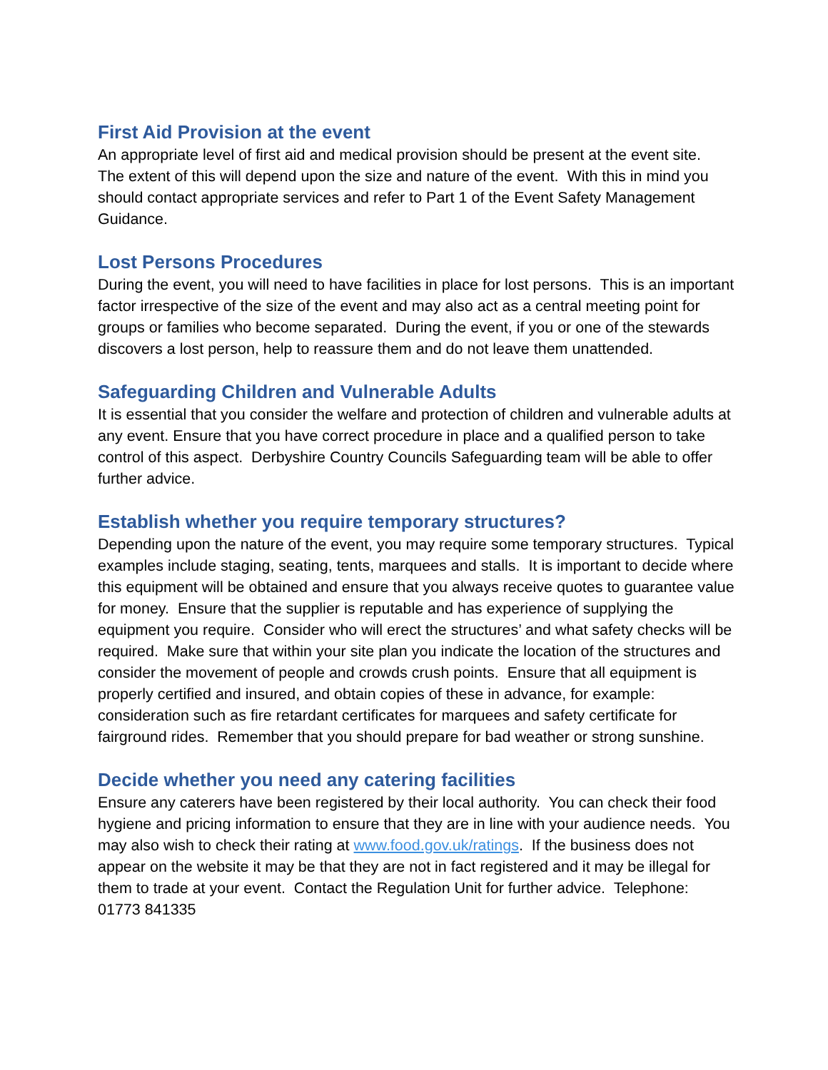First Aid Provision at the event
An appropriate level of first aid and medical provision should be present at the event site. The extent of this will depend upon the size and nature of the event. With this in mind you should contact appropriate services and refer to Part 1 of the Event Safety Management Guidance.
Lost Persons Procedures
During the event, you will need to have facilities in place for lost persons. This is an important factor irrespective of the size of the event and may also act as a central meeting point for groups or families who become separated. During the event, if you or one of the stewards discovers a lost person, help to reassure them and do not leave them unattended.
Safeguarding Children and Vulnerable Adults
It is essential that you consider the welfare and protection of children and vulnerable adults at any event. Ensure that you have correct procedure in place and a qualified person to take control of this aspect. Derbyshire Country Councils Safeguarding team will be able to offer further advice.
Establish whether you require temporary structures?
Depending upon the nature of the event, you may require some temporary structures. Typical examples include staging, seating, tents, marquees and stalls. It is important to decide where this equipment will be obtained and ensure that you always receive quotes to guarantee value for money. Ensure that the supplier is reputable and has experience of supplying the equipment you require. Consider who will erect the structures’ and what safety checks will be required. Make sure that within your site plan you indicate the location of the structures and consider the movement of people and crowds crush points. Ensure that all equipment is properly certified and insured, and obtain copies of these in advance, for example: consideration such as fire retardant certificates for marquees and safety certificate for fairground rides. Remember that you should prepare for bad weather or strong sunshine.
Decide whether you need any catering facilities
Ensure any caterers have been registered by their local authority. You can check their food hygiene and pricing information to ensure that they are in line with your audience needs. You may also wish to check their rating at www.food.gov.uk/ratings. If the business does not appear on the website it may be that they are not in fact registered and it may be illegal for them to trade at your event. Contact the Regulation Unit for further advice. Telephone: 01773 841335